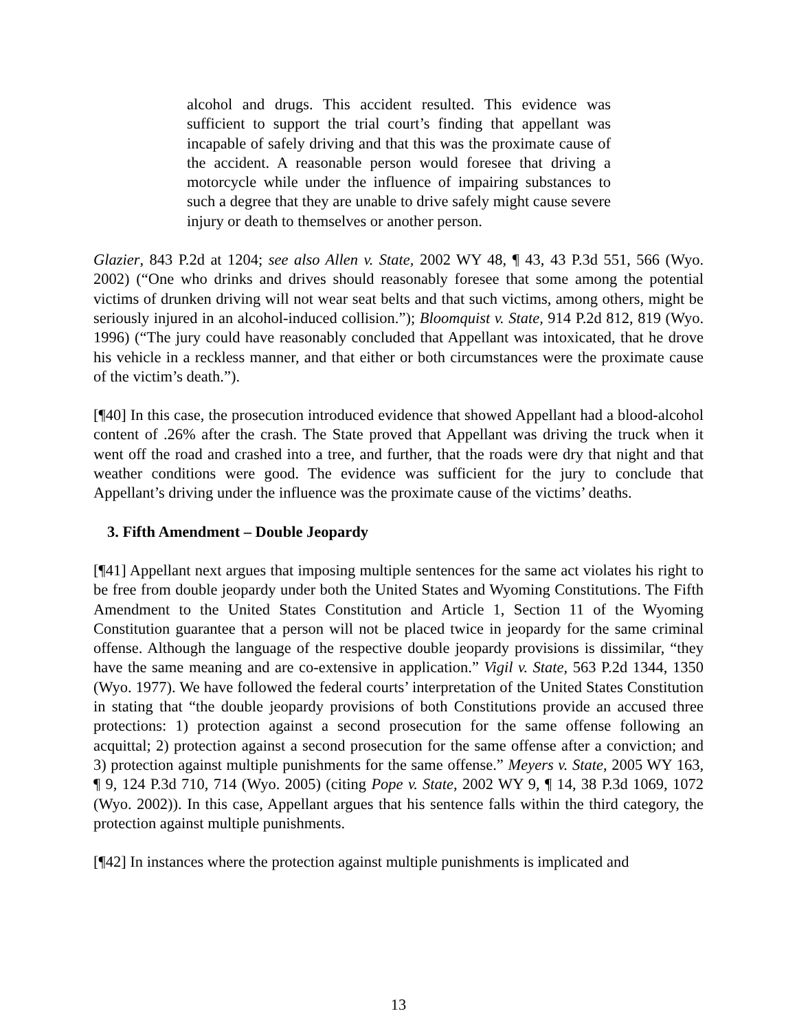alcohol and drugs. This accident resulted. This evidence was sufficient to support the trial court’s finding that appellant was incapable of safely driving and that this was the proximate cause of the accident. A reasonable person would foresee that driving a motorcycle while under the influence of impairing substances to such a degree that they are unable to drive safely might cause severe injury or death to themselves or another person.
Glazier, 843 P.2d at 1204; see also Allen v. State, 2002 WY 48, ¶ 43, 43 P.3d 551, 566 (Wyo. 2002) (“One who drinks and drives should reasonably foresee that some among the potential victims of drunken driving will not wear seat belts and that such victims, among others, might be seriously injured in an alcohol-induced collision.”); Bloomquist v. State, 914 P.2d 812, 819 (Wyo. 1996) (“The jury could have reasonably concluded that Appellant was intoxicated, that he drove his vehicle in a reckless manner, and that either or both circumstances were the proximate cause of the victim’s death.”).
[¶40] In this case, the prosecution introduced evidence that showed Appellant had a blood-alcohol content of .26% after the crash. The State proved that Appellant was driving the truck when it went off the road and crashed into a tree, and further, that the roads were dry that night and that weather conditions were good. The evidence was sufficient for the jury to conclude that Appellant’s driving under the influence was the proximate cause of the victims’ deaths.
3. Fifth Amendment – Double Jeopardy
[¶41] Appellant next argues that imposing multiple sentences for the same act violates his right to be free from double jeopardy under both the United States and Wyoming Constitutions. The Fifth Amendment to the United States Constitution and Article 1, Section 11 of the Wyoming Constitution guarantee that a person will not be placed twice in jeopardy for the same criminal offense. Although the language of the respective double jeopardy provisions is dissimilar, “they have the same meaning and are co-extensive in application.” Vigil v. State, 563 P.2d 1344, 1350 (Wyo. 1977). We have followed the federal courts’ interpretation of the United States Constitution in stating that “the double jeopardy provisions of both Constitutions provide an accused three protections: 1) protection against a second prosecution for the same offense following an acquittal; 2) protection against a second prosecution for the same offense after a conviction; and 3) protection against multiple punishments for the same offense.” Meyers v. State, 2005 WY 163, ¶ 9, 124 P.3d 710, 714 (Wyo. 2005) (citing Pope v. State, 2002 WY 9, ¶ 14, 38 P.3d 1069, 1072 (Wyo. 2002)). In this case, Appellant argues that his sentence falls within the third category, the protection against multiple punishments.
[¶42] In instances where the protection against multiple punishments is implicated and
13